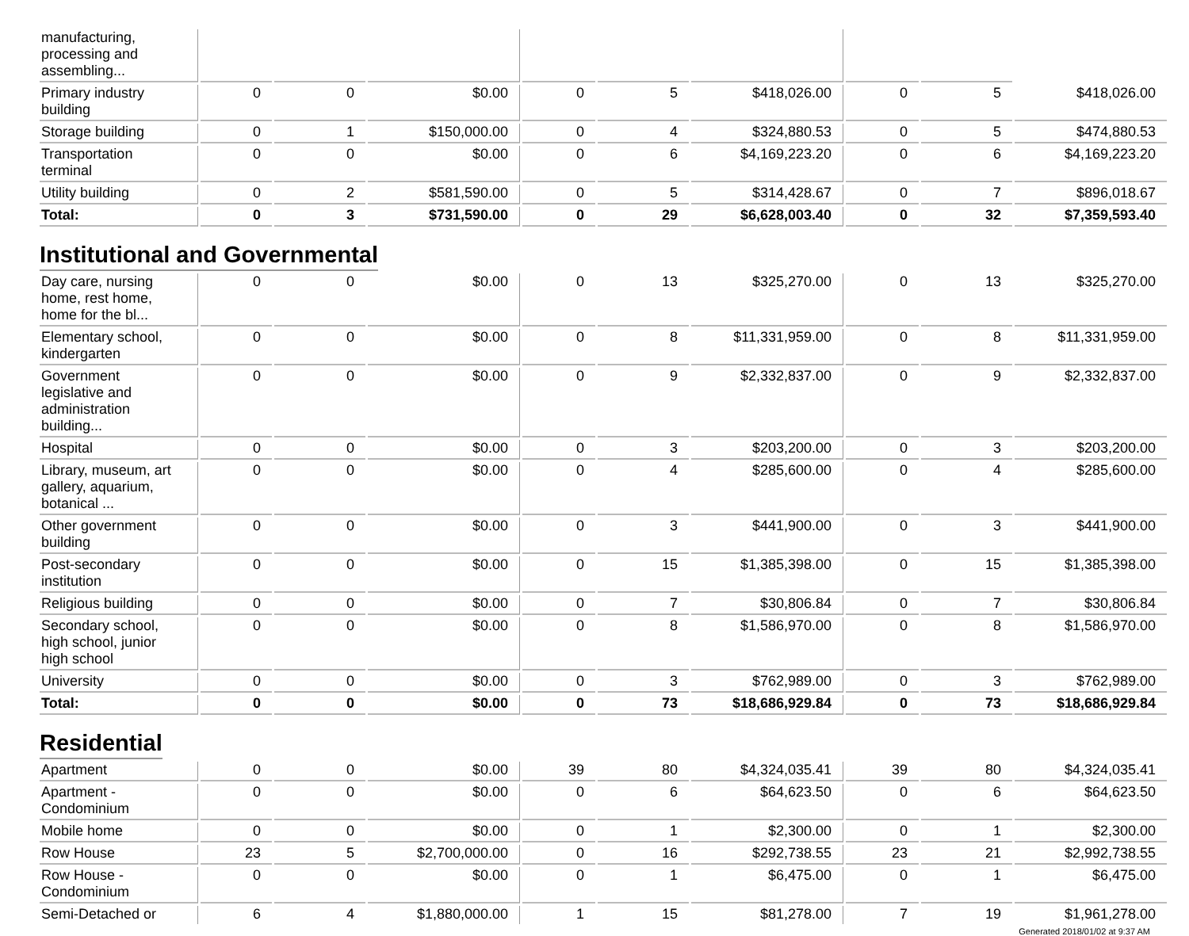| manufacturing, processing and assembling... | | | | | | | | | |
| Primary industry building | 0 | 0 | $0.00 | 0 | 5 | $418,026.00 | 0 | 5 | $418,026.00 |
| Storage building | 0 | 1 | $150,000.00 | 0 | 4 | $324,880.53 | 0 | 5 | $474,880.53 |
| Transportation terminal | 0 | 0 | $0.00 | 0 | 6 | $4,169,223.20 | 0 | 6 | $4,169,223.20 |
| Utility building | 0 | 2 | $581,590.00 | 0 | 5 | $314,428.67 | 0 | 7 | $896,018.67 |
| Total: | 0 | 3 | $731,590.00 | 0 | 29 | $6,628,003.40 | 0 | 32 | $7,359,593.40 |
Institutional and Governmental
| Day care, nursing home, rest home, home for the bl... | 0 | 0 | $0.00 | 0 | 13 | $325,270.00 | 0 | 13 | $325,270.00 |
| Elementary school, kindergarten | 0 | 0 | $0.00 | 0 | 8 | $11,331,959.00 | 0 | 8 | $11,331,959.00 |
| Government legislative and administration building... | 0 | 0 | $0.00 | 0 | 9 | $2,332,837.00 | 0 | 9 | $2,332,837.00 |
| Hospital | 0 | 0 | $0.00 | 0 | 3 | $203,200.00 | 0 | 3 | $203,200.00 |
| Library, museum, art gallery, aquarium, botanical ... | 0 | 0 | $0.00 | 0 | 4 | $285,600.00 | 0 | 4 | $285,600.00 |
| Other government building | 0 | 0 | $0.00 | 0 | 3 | $441,900.00 | 0 | 3 | $441,900.00 |
| Post-secondary institution | 0 | 0 | $0.00 | 0 | 15 | $1,385,398.00 | 0 | 15 | $1,385,398.00 |
| Religious building | 0 | 0 | $0.00 | 0 | 7 | $30,806.84 | 0 | 7 | $30,806.84 |
| Secondary school, high school, junior high school | 0 | 0 | $0.00 | 0 | 8 | $1,586,970.00 | 0 | 8 | $1,586,970.00 |
| University | 0 | 0 | $0.00 | 0 | 3 | $762,989.00 | 0 | 3 | $762,989.00 |
| Total: | 0 | 0 | $0.00 | 0 | 73 | $18,686,929.84 | 0 | 73 | $18,686,929.84 |
Residential
| Apartment | 0 | 0 | $0.00 | 39 | 80 | $4,324,035.41 | 39 | 80 | $4,324,035.41 |
| Apartment - Condominium | 0 | 0 | $0.00 | 0 | 6 | $64,623.50 | 0 | 6 | $64,623.50 |
| Mobile home | 0 | 0 | $0.00 | 0 | 1 | $2,300.00 | 0 | 1 | $2,300.00 |
| Row House | 23 | 5 | $2,700,000.00 | 0 | 16 | $292,738.55 | 23 | 21 | $2,992,738.55 |
| Row House - Condominium | 0 | 0 | $0.00 | 0 | 1 | $6,475.00 | 0 | 1 | $6,475.00 |
| Semi-Detached or | 6 | 4 | $1,880,000.00 | 1 | 15 | $81,278.00 | 7 | 19 | $1,961,278.00 |
Generated 2018/01/02 at 9:37 AM